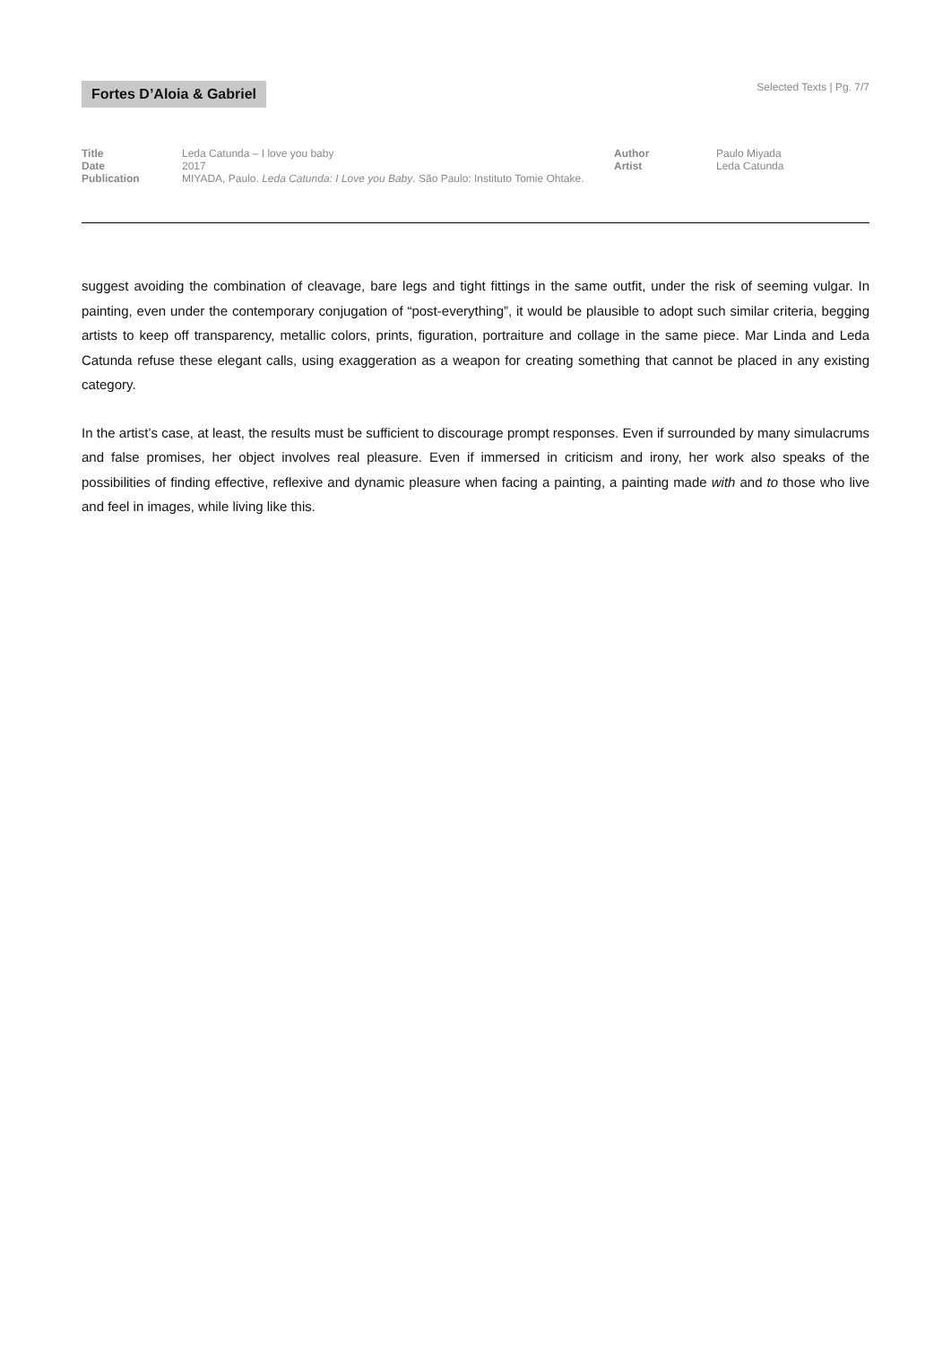Fortes D’Aloia & Gabriel
Selected Texts | Pg. 7/7
Title
Date
Publication
Leda Catunda – I love you baby
2017
MIYADA, Paulo. Leda Catunda: I Love you Baby. São Paulo: Instituto Tomie Ohtake.
Author
Artist
Paulo Miyada
Leda Catunda
suggest avoiding the combination of cleavage, bare legs and tight fittings in the same outfit, under the risk of seeming vulgar. In painting, even under the contemporary conjugation of “post-everything”, it would be plausible to adopt such similar criteria, begging artists to keep off transparency, metallic colors, prints, figuration, portraiture and collage in the same piece. Mar Linda and Leda Catunda refuse these elegant calls, using exaggeration as a weapon for creating something that cannot be placed in any existing category.
In the artist’s case, at least, the results must be sufficient to discourage prompt responses. Even if surrounded by many simulacrums and false promises, her object involves real pleasure. Even if immersed in criticism and irony, her work also speaks of the possibilities of finding effective, reflexive and dynamic pleasure when facing a painting, a painting made with and to those who live and feel in images, while living like this.